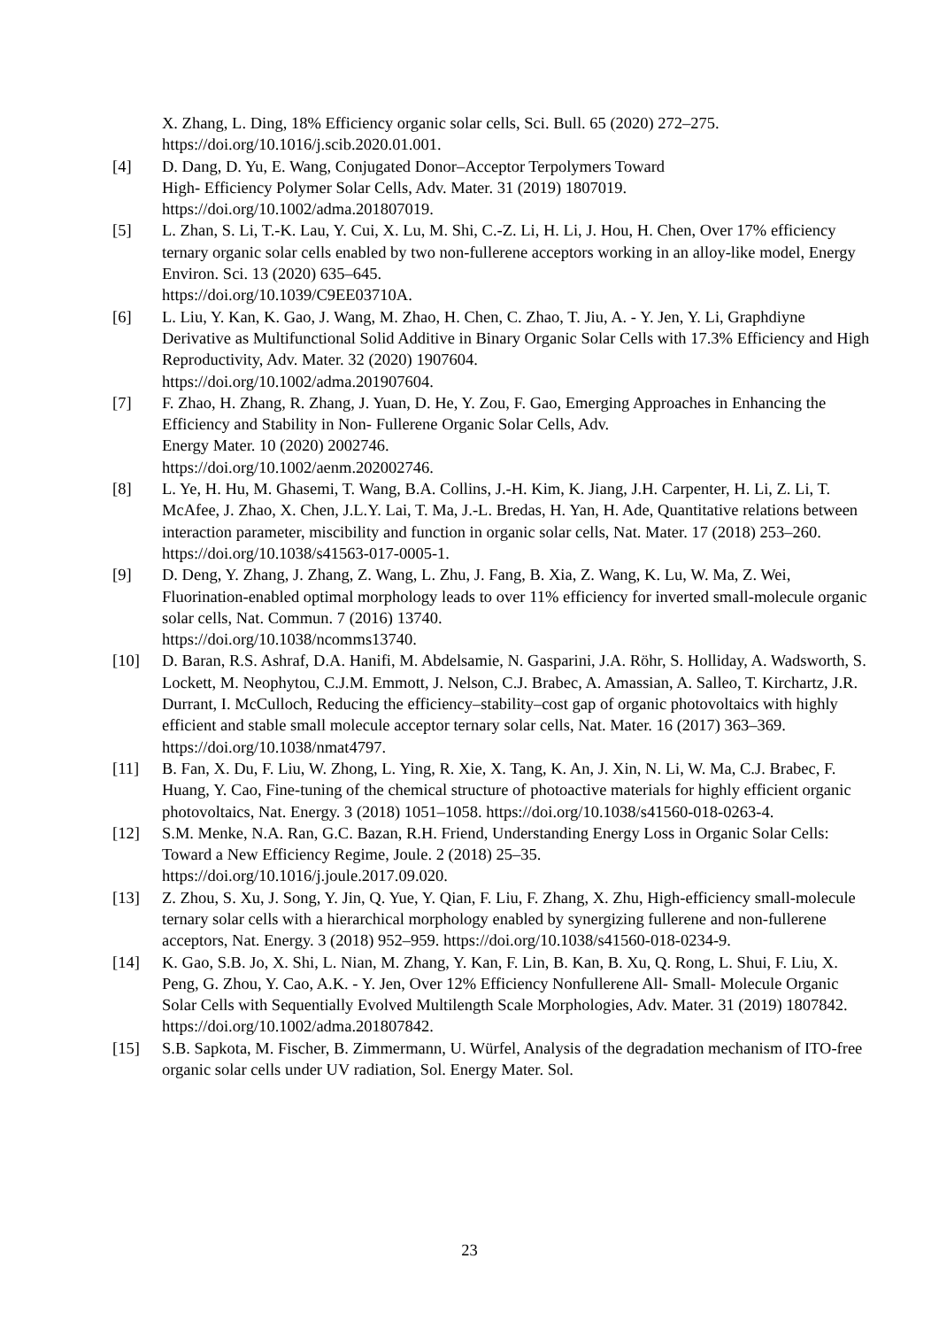X. Zhang, L. Ding, 18% Efficiency organic solar cells, Sci. Bull. 65 (2020) 272–275. https://doi.org/10.1016/j.scib.2020.01.001.
[4] D. Dang, D. Yu, E. Wang, Conjugated Donor–Acceptor Terpolymers Toward
High- Efficiency Polymer Solar Cells, Adv. Mater. 31 (2019) 1807019.
https://doi.org/10.1002/adma.201807019.
[5] L. Zhan, S. Li, T.-K. Lau, Y. Cui, X. Lu, M. Shi, C.-Z. Li, H. Li, J. Hou, H. Chen, Over 17% efficiency ternary organic solar cells enabled by two non-fullerene acceptors working in an alloy-like model, Energy Environ. Sci. 13 (2020) 635–645.
https://doi.org/10.1039/C9EE03710A.
[6] L. Liu, Y. Kan, K. Gao, J. Wang, M. Zhao, H. Chen, C. Zhao, T. Jiu, A. - Y. Jen, Y. Li, Graphdiyne Derivative as Multifunctional Solid Additive in Binary Organic Solar Cells with 17.3% Efficiency and High Reproductivity, Adv. Mater. 32 (2020) 1907604.
https://doi.org/10.1002/adma.201907604.
[7] F. Zhao, H. Zhang, R. Zhang, J. Yuan, D. He, Y. Zou, F. Gao, Emerging Approaches in Enhancing the Efficiency and Stability in Non- Fullerene Organic Solar Cells, Adv.
Energy Mater. 10 (2020) 2002746.
https://doi.org/10.1002/aenm.202002746.
[8] L. Ye, H. Hu, M. Ghasemi, T. Wang, B.A. Collins, J.-H. Kim, K. Jiang, J.H. Carpenter, H. Li, Z. Li, T. McAfee, J. Zhao, X. Chen, J.L.Y. Lai, T. Ma, J.-L. Bredas, H. Yan, H. Ade, Quantitative relations between interaction parameter, miscibility and function in organic solar cells, Nat. Mater. 17 (2018) 253–260.
https://doi.org/10.1038/s41563-017-0005-1.
[9] D. Deng, Y. Zhang, J. Zhang, Z. Wang, L. Zhu, J. Fang, B. Xia, Z. Wang, K. Lu, W. Ma, Z. Wei, Fluorination-enabled optimal morphology leads to over 11% efficiency for inverted small-molecule organic solar cells, Nat. Commun. 7 (2016) 13740.
https://doi.org/10.1038/ncomms13740.
[10] D. Baran, R.S. Ashraf, D.A. Hanifi, M. Abdelsamie, N. Gasparini, J.A. Röhr, S. Holliday, A. Wadsworth, S. Lockett, M. Neophytou, C.J.M. Emmott, J. Nelson, C.J. Brabec, A. Amassian, A. Salleo, T. Kirchartz, J.R. Durrant, I. McCulloch, Reducing the efficiency–stability–cost gap of organic photovoltaics with highly efficient and stable small molecule acceptor ternary solar cells, Nat. Mater. 16 (2017) 363–369.
https://doi.org/10.1038/nmat4797.
[11] B. Fan, X. Du, F. Liu, W. Zhong, L. Ying, R. Xie, X. Tang, K. An, J. Xin, N. Li, W. Ma, C.J. Brabec, F. Huang, Y. Cao, Fine-tuning of the chemical structure of photoactive materials for highly efficient organic photovoltaics, Nat. Energy. 3 (2018) 1051–1058. https://doi.org/10.1038/s41560-018-0263-4.
[12] S.M. Menke, N.A. Ran, G.C. Bazan, R.H. Friend, Understanding Energy Loss in Organic Solar Cells: Toward a New Efficiency Regime, Joule. 2 (2018) 25–35.
https://doi.org/10.1016/j.joule.2017.09.020.
[13] Z. Zhou, S. Xu, J. Song, Y. Jin, Q. Yue, Y. Qian, F. Liu, F. Zhang, X. Zhu, High-efficiency small-molecule ternary solar cells with a hierarchical morphology enabled by synergizing fullerene and non-fullerene acceptors, Nat. Energy. 3 (2018) 952–959. https://doi.org/10.1038/s41560-018-0234-9.
[14] K. Gao, S.B. Jo, X. Shi, L. Nian, M. Zhang, Y. Kan, F. Lin, B. Kan, B. Xu, Q. Rong, L. Shui, F. Liu, X. Peng, G. Zhou, Y. Cao, A.K. - Y. Jen, Over 12% Efficiency Nonfullerene All- Small- Molecule Organic Solar Cells with Sequentially Evolved Multilength Scale Morphologies, Adv. Mater. 31 (2019) 1807842.
https://doi.org/10.1002/adma.201807842.
[15] S.B. Sapkota, M. Fischer, B. Zimmermann, U. Würfel, Analysis of the degradation mechanism of ITO-free organic solar cells under UV radiation, Sol. Energy Mater. Sol.
23